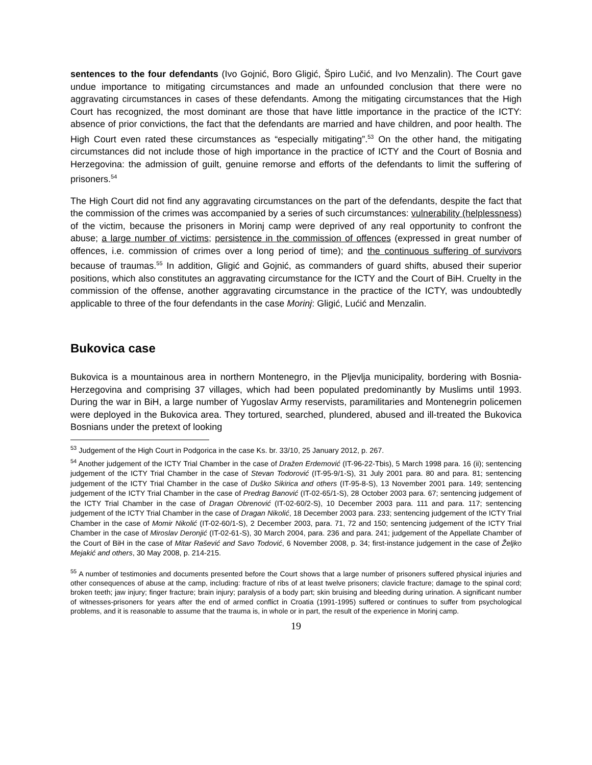sentences to the four defendants (Ivo Gojnić, Boro Gligić, Špiro Lučić, and Ivo Menzalin). The Court gave undue importance to mitigating circumstances and made an unfounded conclusion that there were no aggravating circumstances in cases of these defendants. Among the mitigating circumstances that the High Court has recognized, the most dominant are those that have little importance in the practice of the ICTY: absence of prior convictions, the fact that the defendants are married and have children, and poor health. The High Court even rated these circumstances as “especially mitigating”.<sup>53</sup> On the other hand, the mitigating circumstances did not include those of high importance in the practice of ICTY and the Court of Bosnia and Herzegovina: the admission of guilt, genuine remorse and efforts of the defendants to limit the suffering of prisoners.<sup>54</sup>
The High Court did not find any aggravating circumstances on the part of the defendants, despite the fact that the commission of the crimes was accompanied by a series of such circumstances: vulnerability (helplessness) of the victim, because the prisoners in Morinj camp were deprived of any real opportunity to confront the abuse; a large number of victims; persistence in the commission of offences (expressed in great number of offences, i.e. commission of crimes over a long period of time); and the continuous suffering of survivors because of traumas.<sup>55</sup> In addition, Gligić and Gojnić, as commanders of guard shifts, abused their superior positions, which also constitutes an aggravating circumstance for the ICTY and the Court of BiH. Cruelty in the commission of the offense, another aggravating circumstance in the practice of the ICTY, was undoubtedly applicable to three of the four defendants in the case Morinj: Gligić, Lućić and Menzalin.
Bukovica case
Bukovica is a mountainous area in northern Montenegro, in the Pljevlja municipality, bordering with Bosnia-Herzegovina and comprising 37 villages, which had been populated predominantly by Muslims until 1993. During the war in BiH, a large number of Yugoslav Army reservists, paramilitaries and Montenegrin policemen were deployed in the Bukovica area. They tortured, searched, plundered, abused and ill-treated the Bukovica Bosnians under the pretext of looking
<sup>53</sup> Judgement of the High Court in Podgorica in the case Ks. br. 33/10, 25 January 2012, p. 267.
<sup>54</sup> Another judgement of the ICTY Trial Chamber in the case of Dražen Erdemović (IT-96-22-Tbis), 5 March 1998 para. 16 (ii); sentencing judgement of the ICTY Trial Chamber in the case of Stevan Todorović (IT-95-9/1-S), 31 July 2001 para. 80 and para. 81; sentencing judgement of the ICTY Trial Chamber in the case of Duško Sikirica and others (IT-95-8-S), 13 November 2001 para. 149; sentencing judgement of the ICTY Trial Chamber in the case of Predrag Banović (IT-02-65/1-S), 28 October 2003 para. 67; sentencing judgement of the ICTY Trial Chamber in the case of Dragan Obrenović (IT-02-60/2-S), 10 December 2003 para. 111 and para. 117; sentencing judgement of the ICTY Trial Chamber in the case of Dragan Nikolić, 18 December 2003 para. 233; sentencing judgement of the ICTY Trial Chamber in the case of Momir Nikolić (IT-02-60/1-S), 2 December 2003, para. 71, 72 and 150; sentencing judgement of the ICTY Trial Chamber in the case of Miroslav Deronjić (IT-02-61-S), 30 March 2004, para. 236 and para. 241; judgement of the Appellate Chamber of the Court of BiH in the case of Mitar Rašević and Savo Todović, 6 November 2008, p. 34; first-instance judgement in the case of Željko Mejakić and others, 30 May 2008, p. 214-215.
<sup>55</sup> A number of testimonies and documents presented before the Court shows that a large number of prisoners suffered physical injuries and other consequences of abuse at the camp, including: fracture of ribs of at least twelve prisoners; clavicle fracture; damage to the spinal cord; broken teeth; jaw injury; finger fracture; brain injury; paralysis of a body part; skin bruising and bleeding during urination. A significant number of witnesses-prisoners for years after the end of armed conflict in Croatia (1991-1995) suffered or continues to suffer from psychological problems, and it is reasonable to assume that the trauma is, in whole or in part, the result of the experience in Morinj camp.
19